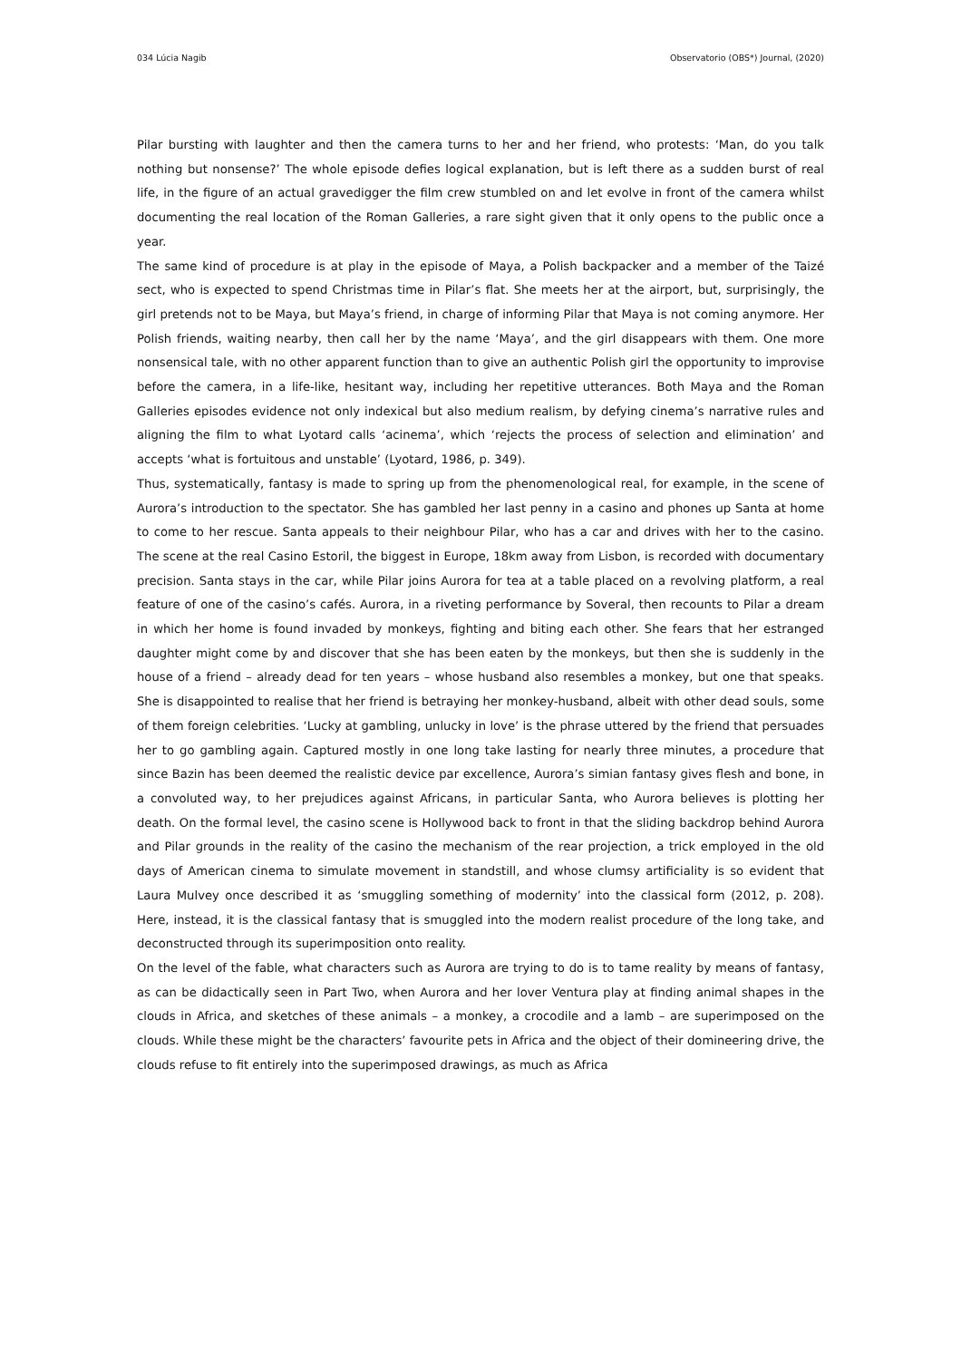034 Lúcia Nagib Observatorio (OBS*) Journal, (2020)
Pilar bursting with laughter and then the camera turns to her and her friend, who protests: ‘Man, do you talk nothing but nonsense?’ The whole episode defies logical explanation, but is left there as a sudden burst of real life, in the figure of an actual gravedigger the film crew stumbled on and let evolve in front of the camera whilst documenting the real location of the Roman Galleries, a rare sight given that it only opens to the public once a year.
The same kind of procedure is at play in the episode of Maya, a Polish backpacker and a member of the Taizé sect, who is expected to spend Christmas time in Pilar’s flat. She meets her at the airport, but, surprisingly, the girl pretends not to be Maya, but Maya’s friend, in charge of informing Pilar that Maya is not coming anymore. Her Polish friends, waiting nearby, then call her by the name ‘Maya’, and the girl disappears with them. One more nonsensical tale, with no other apparent function than to give an authentic Polish girl the opportunity to improvise before the camera, in a life-like, hesitant way, including her repetitive utterances. Both Maya and the Roman Galleries episodes evidence not only indexical but also medium realism, by defying cinema’s narrative rules and aligning the film to what Lyotard calls ‘acinema’, which ‘rejects the process of selection and elimination’ and accepts ‘what is fortuitous and unstable’ (Lyotard, 1986, p. 349).
Thus, systematically, fantasy is made to spring up from the phenomenological real, for example, in the scene of Aurora’s introduction to the spectator. She has gambled her last penny in a casino and phones up Santa at home to come to her rescue. Santa appeals to their neighbour Pilar, who has a car and drives with her to the casino. The scene at the real Casino Estoril, the biggest in Europe, 18km away from Lisbon, is recorded with documentary precision. Santa stays in the car, while Pilar joins Aurora for tea at a table placed on a revolving platform, a real feature of one of the casino’s cafés. Aurora, in a riveting performance by Soveral, then recounts to Pilar a dream in which her home is found invaded by monkeys, fighting and biting each other. She fears that her estranged daughter might come by and discover that she has been eaten by the monkeys, but then she is suddenly in the house of a friend – already dead for ten years – whose husband also resembles a monkey, but one that speaks. She is disappointed to realise that her friend is betraying her monkey-husband, albeit with other dead souls, some of them foreign celebrities. ‘Lucky at gambling, unlucky in love’ is the phrase uttered by the friend that persuades her to go gambling again. Captured mostly in one long take lasting for nearly three minutes, a procedure that since Bazin has been deemed the realistic device par excellence, Aurora’s simian fantasy gives flesh and bone, in a convoluted way, to her prejudices against Africans, in particular Santa, who Aurora believes is plotting her death. On the formal level, the casino scene is Hollywood back to front in that the sliding backdrop behind Aurora and Pilar grounds in the reality of the casino the mechanism of the rear projection, a trick employed in the old days of American cinema to simulate movement in standstill, and whose clumsy artificiality is so evident that Laura Mulvey once described it as ‘smuggling something of modernity’ into the classical form (2012, p. 208). Here, instead, it is the classical fantasy that is smuggled into the modern realist procedure of the long take, and deconstructed through its superimposition onto reality.
On the level of the fable, what characters such as Aurora are trying to do is to tame reality by means of fantasy, as can be didactically seen in Part Two, when Aurora and her lover Ventura play at finding animal shapes in the clouds in Africa, and sketches of these animals – a monkey, a crocodile and a lamb – are superimposed on the clouds. While these might be the characters’ favourite pets in Africa and the object of their domineering drive, the clouds refuse to fit entirely into the superimposed drawings, as much as Africa